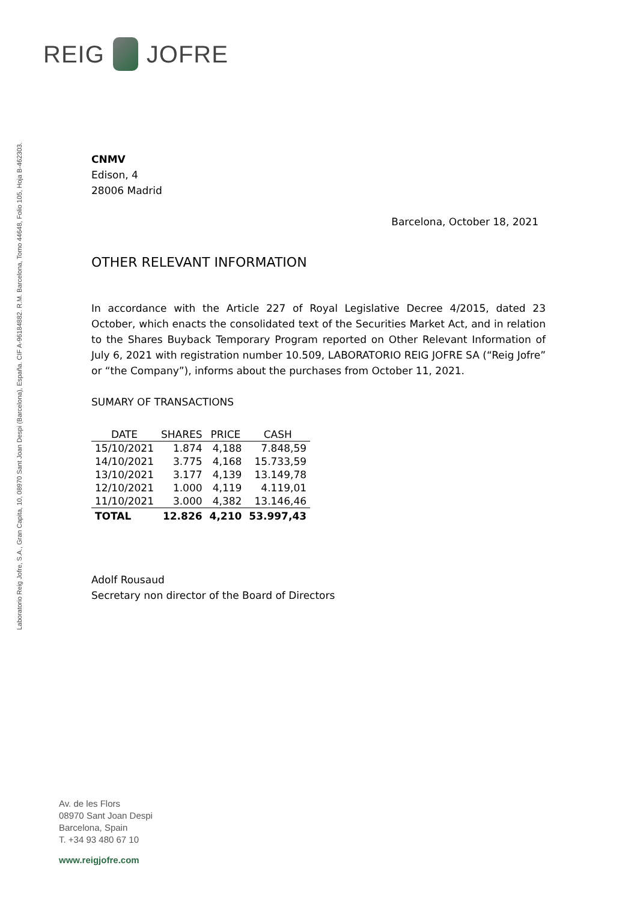REIG JOFRE
Laboratorio Reig Jofre, S.A., Gran Capita, 10, 08970 Sant Joan Despi (Barcelona), España. CIF A-96184882. R.M. Barcelona, Tomo 44648, Folio 105, Hoja B-462303.
CNMV
Edison, 4
28006 Madrid
Barcelona, October 18, 2021
OTHER RELEVANT INFORMATION
In accordance with the Article 227 of Royal Legislative Decree 4/2015, dated 23 October, which enacts the consolidated text of the Securities Market Act, and in relation to the Shares Buyback Temporary Program reported on Other Relevant Information of July 6, 2021 with registration number 10.509, LABORATORIO REIG JOFRE SA (“Reig Jofre” or “the Company”), informs about the purchases from October 11, 2021.
SUMARY OF TRANSACTIONS
| DATE | SHARES | PRICE | CASH |
| --- | --- | --- | --- |
| 15/10/2021 | 1.874 | 4,188 | 7.848,59 |
| 14/10/2021 | 3.775 | 4,168 | 15.733,59 |
| 13/10/2021 | 3.177 | 4,139 | 13.149,78 |
| 12/10/2021 | 1.000 | 4,119 | 4.119,01 |
| 11/10/2021 | 3.000 | 4,382 | 13.146,46 |
| TOTAL | 12.826 | 4,210 | 53.997,43 |
Adolf Rousaud
Secretary non director of the Board of Directors
Av. de les Flors
08970 Sant Joan Despi
Barcelona, Spain
T. +34 93 480 67 10
www.reigjofre.com